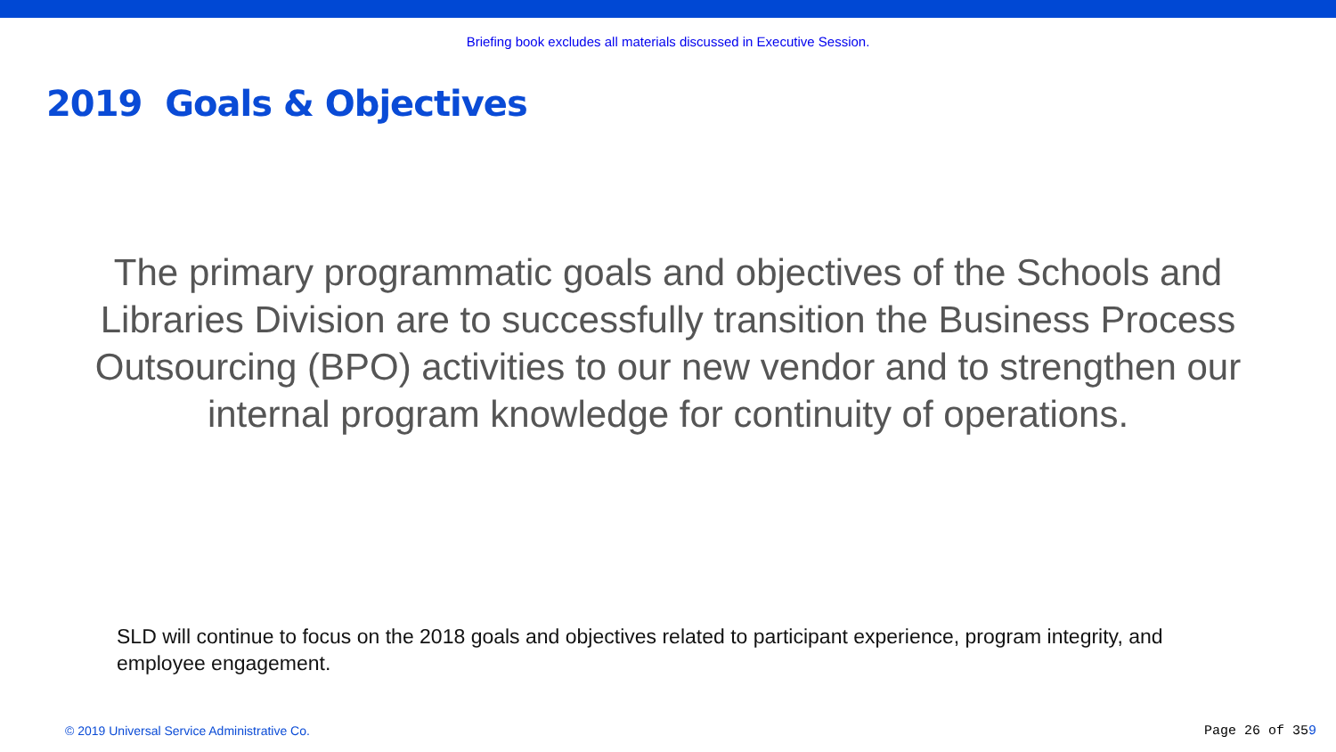Briefing book excludes all materials discussed in Executive Session.
2019 Goals & Objectives
The primary programmatic goals and objectives of the Schools and Libraries Division are to successfully transition the Business Process Outsourcing (BPO) activities to our new vendor and to strengthen our internal program knowledge for continuity of operations.
SLD will continue to focus on the 2018 goals and objectives related to participant experience, program integrity, and employee engagement.
© 2019 Universal Service Administrative Co.
Page 26 of 359